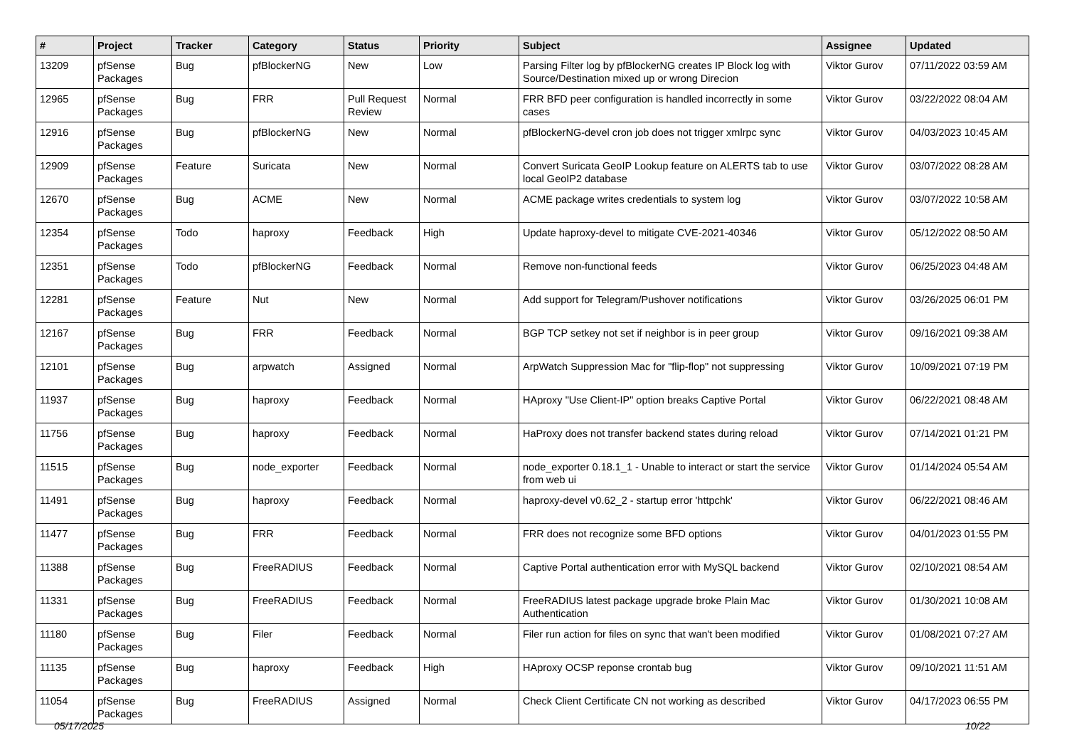| # | Project | Tracker | Category | Status | Priority | Subject | Assignee | Updated |
| --- | --- | --- | --- | --- | --- | --- | --- | --- |
| 13209 | pfSense Packages | Bug | pfBlockerNG | New | Low | Parsing Filter log by pfBlockerNG creates IP Block log with Source/Destination mixed up or wrong Direcion | Viktor Gurov | 07/11/2022 03:59 AM |
| 12965 | pfSense Packages | Bug | FRR | Pull Request Review | Normal | FRR BFD peer configuration is handled incorrectly in some cases | Viktor Gurov | 03/22/2022 08:04 AM |
| 12916 | pfSense Packages | Bug | pfBlockerNG | New | Normal | pfBlockerNG-devel cron job does not trigger xmlrpc sync | Viktor Gurov | 04/03/2023 10:45 AM |
| 12909 | pfSense Packages | Feature | Suricata | New | Normal | Convert Suricata GeoIP Lookup feature on ALERTS tab to use local GeoIP2 database | Viktor Gurov | 03/07/2022 08:28 AM |
| 12670 | pfSense Packages | Bug | ACME | New | Normal | ACME package writes credentials to system log | Viktor Gurov | 03/07/2022 10:58 AM |
| 12354 | pfSense Packages | Todo | haproxy | Feedback | High | Update haproxy-devel to mitigate CVE-2021-40346 | Viktor Gurov | 05/12/2022 08:50 AM |
| 12351 | pfSense Packages | Todo | pfBlockerNG | Feedback | Normal | Remove non-functional feeds | Viktor Gurov | 06/25/2023 04:48 AM |
| 12281 | pfSense Packages | Feature | Nut | New | Normal | Add support for Telegram/Pushover notifications | Viktor Gurov | 03/26/2025 06:01 PM |
| 12167 | pfSense Packages | Bug | FRR | Feedback | Normal | BGP TCP setkey not set if neighbor is in peer group | Viktor Gurov | 09/16/2021 09:38 AM |
| 12101 | pfSense Packages | Bug | arpwatch | Assigned | Normal | ArpWatch Suppression Mac for "flip-flop" not suppressing | Viktor Gurov | 10/09/2021 07:19 PM |
| 11937 | pfSense Packages | Bug | haproxy | Feedback | Normal | HAproxy "Use Client-IP" option breaks Captive Portal | Viktor Gurov | 06/22/2021 08:48 AM |
| 11756 | pfSense Packages | Bug | haproxy | Feedback | Normal | HaProxy does not transfer backend states during reload | Viktor Gurov | 07/14/2021 01:21 PM |
| 11515 | pfSense Packages | Bug | node_exporter | Feedback | Normal | node_exporter 0.18.1_1 - Unable to interact or start the service from web ui | Viktor Gurov | 01/14/2024 05:54 AM |
| 11491 | pfSense Packages | Bug | haproxy | Feedback | Normal | haproxy-devel v0.62_2 - startup error 'httpchk' | Viktor Gurov | 06/22/2021 08:46 AM |
| 11477 | pfSense Packages | Bug | FRR | Feedback | Normal | FRR does not recognize some BFD options | Viktor Gurov | 04/01/2023 01:55 PM |
| 11388 | pfSense Packages | Bug | FreeRADIUS | Feedback | Normal | Captive Portal authentication error with MySQL backend | Viktor Gurov | 02/10/2021 08:54 AM |
| 11331 | pfSense Packages | Bug | FreeRADIUS | Feedback | Normal | FreeRADIUS latest package upgrade broke Plain Mac Authentication | Viktor Gurov | 01/30/2021 10:08 AM |
| 11180 | pfSense Packages | Bug | Filer | Feedback | Normal | Filer run action for files on sync that wan't been modified | Viktor Gurov | 01/08/2021 07:27 AM |
| 11135 | pfSense Packages | Bug | haproxy | Feedback | High | HAproxy OCSP reponse crontab bug | Viktor Gurov | 09/10/2021 11:51 AM |
| 11054 | pfSense Packages | Bug | FreeRADIUS | Assigned | Normal | Check Client Certificate CN not working as described | Viktor Gurov | 04/17/2023 06:55 PM |
05/17/2025 10/22